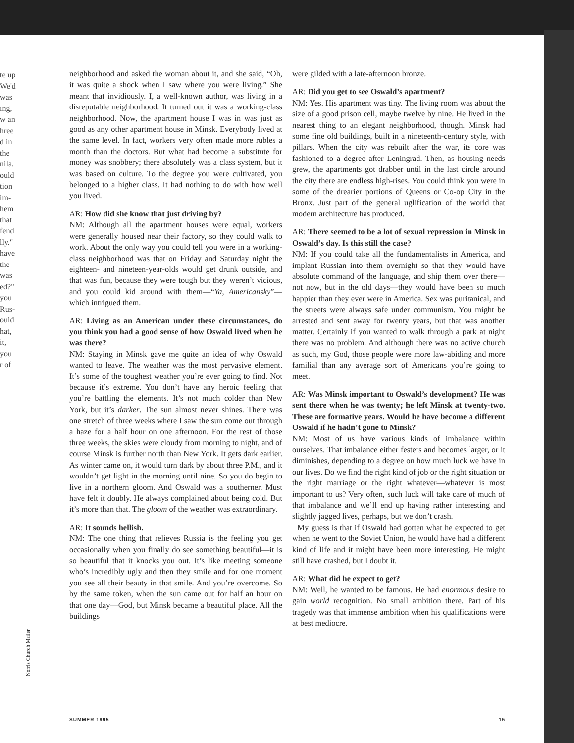te up
We'd
was
ing,
w an
hree
d in
the
nila.
ould
tion
im-
hem
that
fend
lly."
have
the
was
ed?"
you
Rus-
ould
hat,
it,
you
r of
neighborhood and asked the woman about it, and she said, “Oh, it was quite a shock when I saw where you were living.” She meant that invidiously. I, a well-known author, was living in a disreputable neighborhood. It turned out it was a working-class neighborhood. Now, the apartment house I was in was just as good as any other apartment house in Minsk. Everybody lived at the same level. In fact, workers very often made more rubles a month than the doctors. But what had become a substitute for money was snobbery; there absolutely was a class system, but it was based on culture. To the degree you were cultivated, you belonged to a higher class. It had nothing to do with how well you lived.
AR: How did she know that just driving by?
NM: Although all the apartment houses were equal, workers were generally housed near their factory, so they could walk to work. About the only way you could tell you were in a working-class neighborhood was that on Friday and Saturday night the eighteen- and nineteen-year-olds would get drunk outside, and that was fun, because they were tough but they weren’t vicious, and you could kid around with them—“Ya, Americansky”—which intrigued them.
AR: Living as an American under these circumstances, do you think you had a good sense of how Oswald lived when he was there?
NM: Staying in Minsk gave me quite an idea of why Oswald wanted to leave. The weather was the most pervasive element. It’s some of the toughest weather you’re ever going to find. Not because it’s extreme. You don’t have any heroic feeling that you’re battling the elements. It’s not much colder than New York, but it’s darker. The sun almost never shines. There was one stretch of three weeks where I saw the sun come out through a haze for a half hour on one afternoon. For the rest of those three weeks, the skies were cloudy from morning to night, and of course Minsk is further north than New York. It gets dark earlier. As winter came on, it would turn dark by about three P.M., and it wouldn’t get light in the morning until nine. So you do begin to live in a northern gloom. And Oswald was a southerner. Must have felt it doubly. He always complained about being cold. But it’s more than that. The gloom of the weather was extraordinary.
AR: It sounds hellish.
NM: The one thing that relieves Russia is the feeling you get occasionally when you finally do see something beautiful—it is so beautiful that it knocks you out. It’s like meeting someone who’s incredibly ugly and then they smile and for one moment you see all their beauty in that smile. And you’re overcome. So by the same token, when the sun came out for half an hour on that one day—God, but Minsk became a beautiful place. All the buildings
were gilded with a late-afternoon bronze.
AR: Did you get to see Oswald’s apartment?
NM: Yes. His apartment was tiny. The living room was about the size of a good prison cell, maybe twelve by nine. He lived in the nearest thing to an elegant neighborhood, though. Minsk had some fine old buildings, built in a nineteenth-century style, with pillars. When the city was rebuilt after the war, its core was fashioned to a degree after Leningrad. Then, as housing needs grew, the apartments got drabber until in the last circle around the city there are endless high-rises. You could think you were in some of the drearier portions of Queens or Co-op City in the Bronx. Just part of the general uglification of the world that modern architecture has produced.
AR: There seemed to be a lot of sexual repression in Minsk in Oswald’s day. Is this still the case?
NM: If you could take all the fundamentalists in America, and implant Russian into them overnight so that they would have absolute command of the language, and ship them over there—not now, but in the old days—they would have been so much happier than they ever were in America. Sex was puritanical, and the streets were always safe under communism. You might be arrested and sent away for twenty years, but that was another matter. Certainly if you wanted to walk through a park at night there was no problem. And although there was no active church as such, my God, those people were more law-abiding and more familial than any average sort of Americans you’re going to meet.
AR: Was Minsk important to Oswald’s development? He was sent there when he was twenty; he left Minsk at twenty-two. These are formative years. Would he have become a different Oswald if he hadn’t gone to Minsk?
NM: Most of us have various kinds of imbalance within ourselves. That imbalance either festers and becomes larger, or it diminishes, depending to a degree on how much luck we have in our lives. Do we find the right kind of job or the right situation or the right marriage or the right whatever—whatever is most important to us? Very often, such luck will take care of much of that imbalance and we’ll end up having rather interesting and slightly jagged lives, perhaps, but we don’t crash.
My guess is that if Oswald had gotten what he expected to get when he went to the Soviet Union, he would have had a different kind of life and it might have been more interesting. He might still have crashed, but I doubt it.
AR: What did he expect to get?
NM: Well, he wanted to be famous. He had enormous desire to gain world recognition. No small ambition there. Part of his tragedy was that immense ambition when his qualifications were at best mediocre.
Norris Church Mailer
SUMMER 1995 15